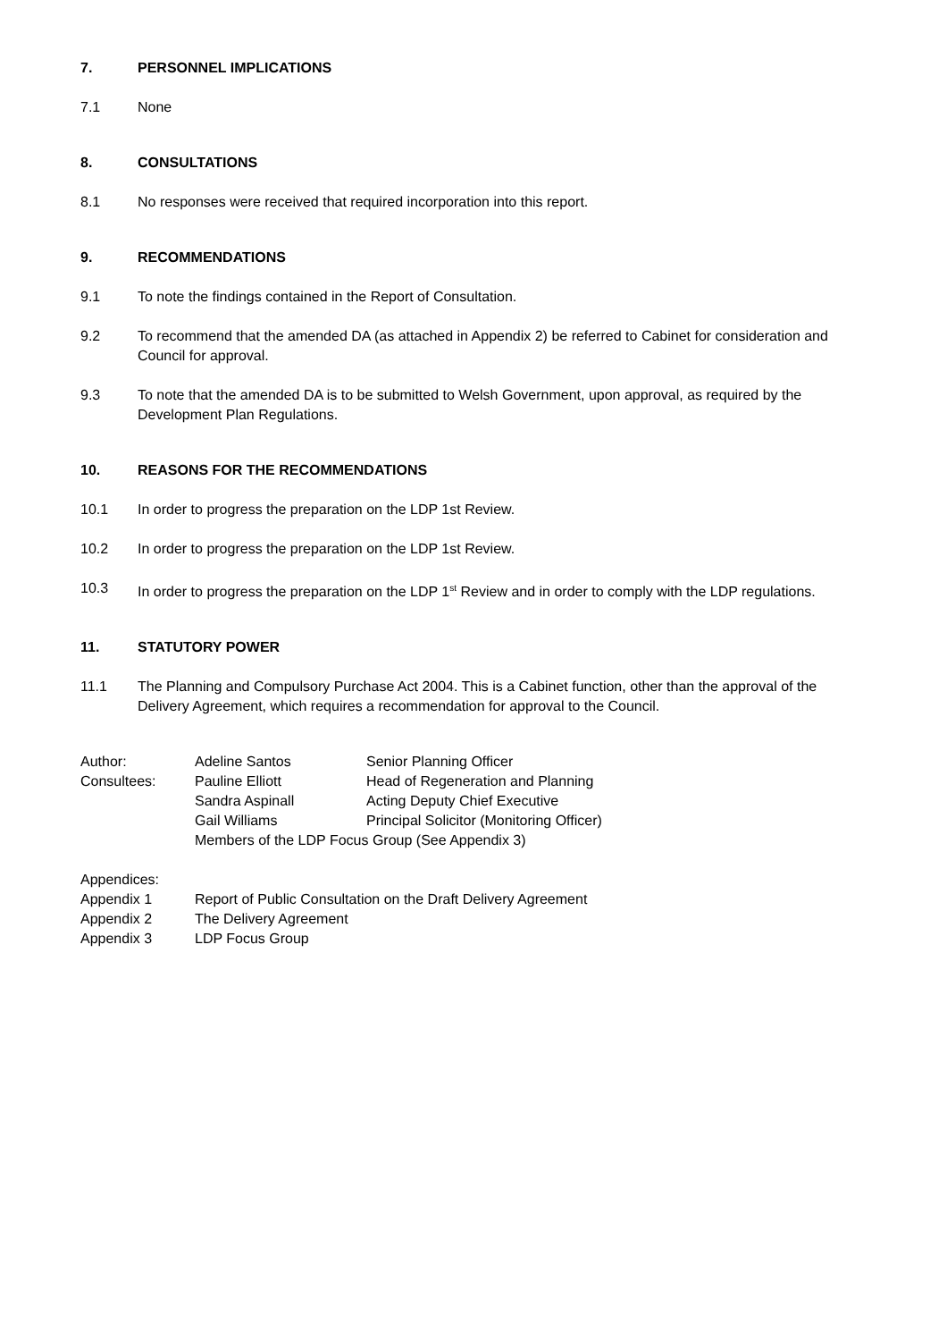7. PERSONNEL IMPLICATIONS
7.1 None
8. CONSULTATIONS
8.1 No responses were received that required incorporation into this report.
9. RECOMMENDATIONS
9.1 To note the findings contained in the Report of Consultation.
9.2 To recommend that the amended DA (as attached in Appendix 2) be referred to Cabinet for consideration and Council for approval.
9.3 To note that the amended DA is to be submitted to Welsh Government, upon approval, as required by the Development Plan Regulations.
10. REASONS FOR THE RECOMMENDATIONS
10.1 In order to progress the preparation on the LDP 1st Review.
10.2 In order to progress the preparation on the LDP 1st Review.
10.3 In order to progress the preparation on the LDP 1<sup>st</sup> Review and in order to comply with the LDP regulations.
11. STATUTORY POWER
11.1 The Planning and Compulsory Purchase Act 2004. This is a Cabinet function, other than the approval of the Delivery Agreement, which requires a recommendation for approval to the Council.
| Author: | Adeline Santos | Senior Planning Officer |
| Consultees: | Pauline Elliott | Head of Regeneration and Planning |
| | Sandra Aspinall | Acting Deputy Chief Executive |
| | Gail Williams | Principal Solicitor (Monitoring Officer) |
| | Members of the LDP Focus Group (See Appendix 3) | |
| Appendices: | |
| Appendix 1 | Report of Public Consultation on the Draft Delivery Agreement |
| Appendix 2 | The Delivery Agreement |
| Appendix 3 | LDP Focus Group |